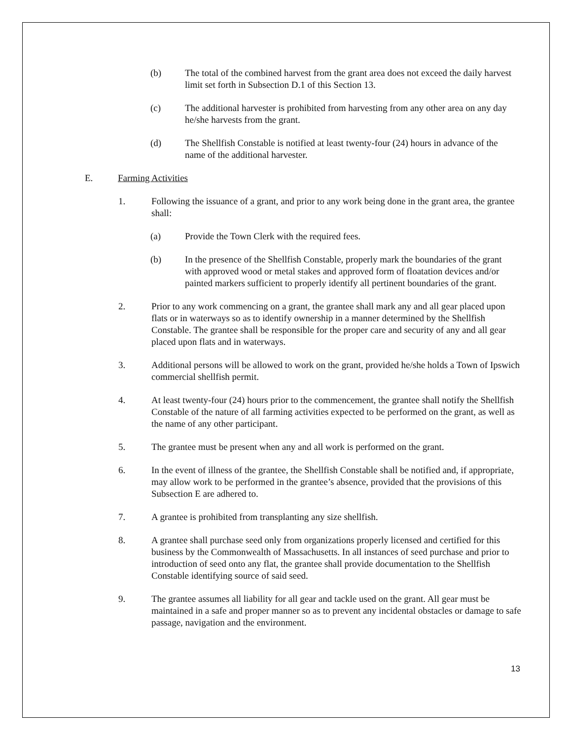(b) The total of the combined harvest from the grant area does not exceed the daily harvest limit set forth in Subsection D.1 of this Section 13.
(c) The additional harvester is prohibited from harvesting from any other area on any day he/she harvests from the grant.
(d) The Shellfish Constable is notified at least twenty-four (24) hours in advance of the name of the additional harvester.
E. Farming Activities
1. Following the issuance of a grant, and prior to any work being done in the grant area, the grantee shall:
(a) Provide the Town Clerk with the required fees.
(b) In the presence of the Shellfish Constable, properly mark the boundaries of the grant with approved wood or metal stakes and approved form of floatation devices and/or painted markers sufficient to properly identify all pertinent boundaries of the grant.
2. Prior to any work commencing on a grant, the grantee shall mark any and all gear placed upon flats or in waterways so as to identify ownership in a manner determined by the Shellfish Constable. The grantee shall be responsible for the proper care and security of any and all gear placed upon flats and in waterways.
3. Additional persons will be allowed to work on the grant, provided he/she holds a Town of Ipswich commercial shellfish permit.
4. At least twenty-four (24) hours prior to the commencement, the grantee shall notify the Shellfish Constable of the nature of all farming activities expected to be performed on the grant, as well as the name of any other participant.
5. The grantee must be present when any and all work is performed on the grant.
6. In the event of illness of the grantee, the Shellfish Constable shall be notified and, if appropriate, may allow work to be performed in the grantee’s absence, provided that the provisions of this Subsection E are adhered to.
7. A grantee is prohibited from transplanting any size shellfish.
8. A grantee shall purchase seed only from organizations properly licensed and certified for this business by the Commonwealth of Massachusetts. In all instances of seed purchase and prior to introduction of seed onto any flat, the grantee shall provide documentation to the Shellfish Constable identifying source of said seed.
9. The grantee assumes all liability for all gear and tackle used on the grant. All gear must be maintained in a safe and proper manner so as to prevent any incidental obstacles or damage to safe passage, navigation and the environment.
13